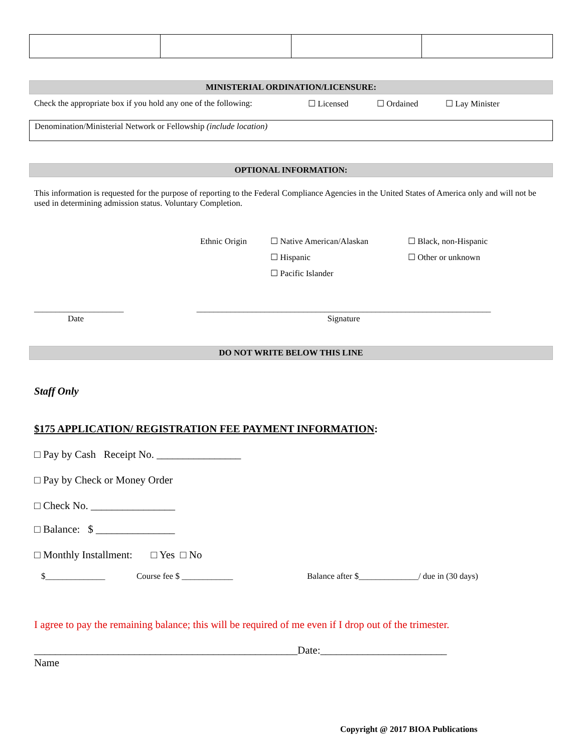MINISTERIAL ORDINATION/LICENSURE:
Check the appropriate box if you hold any one of the following: ☐ Licensed ☐ Ordained ☐ Lay Minister
Denomination/Ministerial Network or Fellowship (include location)
OPTIONAL INFORMATION:
This information is requested for the purpose of reporting to the Federal Compliance Agencies in the United States of America only and will not be used in determining admission status. Voluntary Completion.
| Ethnic Origin | ☐ Native American/Alaskan | ☐ Black, non-Hispanic |
| | ☐ Hispanic | ☐ Other or unknown |
| | ☐ Pacific Islander | |
_____________________
Date
_____________________________________________________________________
Signature
DO NOT WRITE BELOW THIS LINE
Staff Only
$175 APPLICATION/ REGISTRATION FEE PAYMENT INFORMATION:
□ Pay by Cash Receipt No. ________________
□ Pay by Check or Money Order
□ Check No. ________________
□ Balance: $ _______________
□ Monthly Installment: □ Yes □ No
$______________ Course fee $ ____________ Balance after $______________/ due in (30 days)
I agree to pay the remaining balance; this will be required of me even if I drop out of the trimester.
__________________________________________________Date:________________________
Name
Copyright @ 2017 BIOA Publications